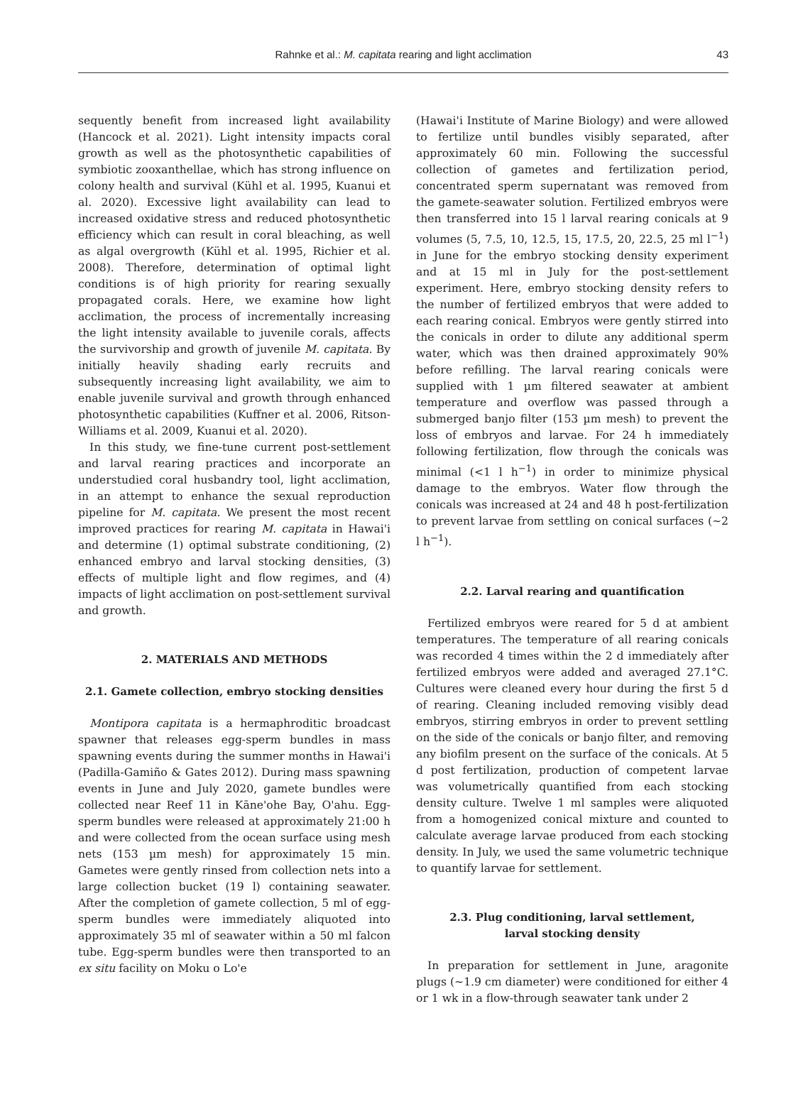Rahnke et al.: M. capitata rearing and light acclimation
43
sequently benefit from increased light availability (Hancock et al. 2021). Light intensity impacts coral growth as well as the photosynthetic capabilities of symbiotic zooxanthellae, which has strong influence on colony health and survival (Kühl et al. 1995, Kuanui et al. 2020). Excessive light availability can lead to increased oxidative stress and reduced photosynthetic efficiency which can result in coral bleaching, as well as algal overgrowth (Kühl et al. 1995, Richier et al. 2008). Therefore, determination of optimal light conditions is of high priority for rearing sexually propagated corals. Here, we examine how light acclimation, the process of incrementally increasing the light intensity available to juvenile corals, affects the survivorship and growth of juvenile M. capitata. By initially heavily shading early recruits and subsequently increasing light availability, we aim to enable juvenile survival and growth through enhanced photosynthetic capabilities (Kuffner et al. 2006, Ritson-Williams et al. 2009, Kuanui et al. 2020).
In this study, we fine-tune current post-settlement and larval rearing practices and incorporate an understudied coral husbandry tool, light acclimation, in an attempt to enhance the sexual reproduction pipeline for M. capitata. We present the most recent improved practices for rearing M. capitata in Hawai'i and determine (1) optimal substrate conditioning, (2) enhanced embryo and larval stocking densities, (3) effects of multiple light and flow regimes, and (4) impacts of light acclimation on post-settlement survival and growth.
2. MATERIALS AND METHODS
2.1. Gamete collection, embryo stocking densities
Montipora capitata is a hermaphroditic broadcast spawner that releases egg-sperm bundles in mass spawning events during the summer months in Hawai'i (Padilla-Gamiño & Gates 2012). During mass spawning events in June and July 2020, gamete bundles were collected near Reef 11 in Kāne'ohe Bay, O'ahu. Egg-sperm bundles were released at approximately 21:00 h and were collected from the ocean surface using mesh nets (153 µm mesh) for approximately 15 min. Gametes were gently rinsed from collection nets into a large collection bucket (19 l) containing seawater. After the completion of gamete collection, 5 ml of egg-sperm bundles were immediately aliquoted into approximately 35 ml of seawater within a 50 ml falcon tube. Egg-sperm bundles were then transported to an ex situ facility on Moku o Lo'e
(Hawai'i Institute of Marine Biology) and were allowed to fertilize until bundles visibly separated, after approximately 60 min. Following the successful collection of gametes and fertilization period, concentrated sperm supernatant was removed from the gamete-seawater solution. Fertilized embryos were then transferred into 15 l larval rearing conicals at 9 volumes (5, 7.5, 10, 12.5, 15, 17.5, 20, 22.5, 25 ml l<sup>−1</sup>) in June for the embryo stocking density experiment and at 15 ml in July for the post-settlement experiment. Here, embryo stocking density refers to the number of fertilized embryos that were added to each rearing conical. Embryos were gently stirred into the conicals in order to dilute any additional sperm water, which was then drained approximately 90% before refilling. The larval rearing conicals were supplied with 1 µm filtered seawater at ambient temperature and overflow was passed through a submerged banjo filter (153 µm mesh) to prevent the loss of embryos and larvae. For 24 h immediately following fertilization, flow through the conicals was minimal (<1 l h<sup>−1</sup>) in order to minimize physical damage to the embryos. Water flow through the conicals was increased at 24 and 48 h post-fertilization to prevent larvae from settling on conical surfaces (~2 l h<sup>−1</sup>).
2.2. Larval rearing and quantification
Fertilized embryos were reared for 5 d at ambient temperatures. The temperature of all rearing conicals was recorded 4 times within the 2 d immediately after fertilized embryos were added and averaged 27.1°C. Cultures were cleaned every hour during the first 5 d of rearing. Cleaning included removing visibly dead embryos, stirring embryos in order to prevent settling on the side of the conicals or banjo filter, and removing any biofilm present on the surface of the conicals. At 5 d post fertilization, production of competent larvae was volumetrically quantified from each stocking density culture. Twelve 1 ml samples were aliquoted from a homogenized conical mixture and counted to calculate average larvae produced from each stocking density. In July, we used the same volumetric technique to quantify larvae for settlement.
2.3. Plug conditioning, larval settlement,
larval stocking density
In preparation for settlement in June, aragonite plugs (~1.9 cm diameter) were conditioned for either 4 or 1 wk in a flow-through seawater tank under 2